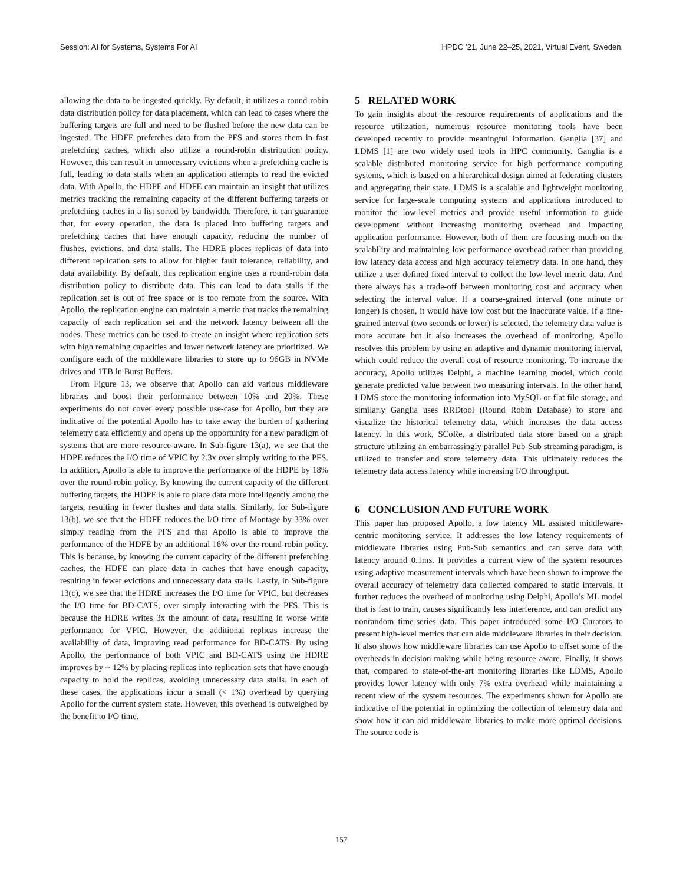Session: AI for Systems, Systems For AI HPDC ’21, June 22–25, 2021, Virtual Event, Sweden.
allowing the data to be ingested quickly. By default, it utilizes a round-robin data distribution policy for data placement, which can lead to cases where the buffering targets are full and need to be flushed before the new data can be ingested. The HDFE prefetches data from the PFS and stores them in fast prefetching caches, which also utilize a round-robin distribution policy. However, this can result in unnecessary evictions when a prefetching cache is full, leading to data stalls when an application attempts to read the evicted data. With Apollo, the HDPE and HDFE can maintain an insight that utilizes metrics tracking the remaining capacity of the different buffering targets or prefetching caches in a list sorted by bandwidth. Therefore, it can guarantee that, for every operation, the data is placed into buffering targets and prefetching caches that have enough capacity, reducing the number of flushes, evictions, and data stalls. The HDRE places replicas of data into different replication sets to allow for higher fault tolerance, reliability, and data availability. By default, this replication engine uses a round-robin data distribution policy to distribute data. This can lead to data stalls if the replication set is out of free space or is too remote from the source. With Apollo, the replication engine can maintain a metric that tracks the remaining capacity of each replication set and the network latency between all the nodes. These metrics can be used to create an insight where replication sets with high remaining capacities and lower network latency are prioritized. We configure each of the middleware libraries to store up to 96GB in NVMe drives and 1TB in Burst Buffers.
From Figure 13, we observe that Apollo can aid various middleware libraries and boost their performance between 10% and 20%. These experiments do not cover every possible use-case for Apollo, but they are indicative of the potential Apollo has to take away the burden of gathering telemetry data efficiently and opens up the opportunity for a new paradigm of systems that are more resource-aware. In Sub-figure 13(a), we see that the HDPE reduces the I/O time of VPIC by 2.3x over simply writing to the PFS. In addition, Apollo is able to improve the performance of the HDPE by 18% over the round-robin policy. By knowing the current capacity of the different buffering targets, the HDPE is able to place data more intelligently among the targets, resulting in fewer flushes and data stalls. Similarly, for Sub-figure 13(b), we see that the HDFE reduces the I/O time of Montage by 33% over simply reading from the PFS and that Apollo is able to improve the performance of the HDFE by an additional 16% over the round-robin policy. This is because, by knowing the current capacity of the different prefetching caches, the HDFE can place data in caches that have enough capacity, resulting in fewer evictions and unnecessary data stalls. Lastly, in Sub-figure 13(c), we see that the HDRE increases the I/O time for VPIC, but decreases the I/O time for BD-CATS, over simply interacting with the PFS. This is because the HDRE writes 3x the amount of data, resulting in worse write performance for VPIC. However, the additional replicas increase the availability of data, improving read performance for BD-CATS. By using Apollo, the performance of both VPIC and BD-CATS using the HDRE improves by ~ 12% by placing replicas into replication sets that have enough capacity to hold the replicas, avoiding unnecessary data stalls. In each of these cases, the applications incur a small (< 1%) overhead by querying Apollo for the current system state. However, this overhead is outweighed by the benefit to I/O time.
5 RELATED WORK
To gain insights about the resource requirements of applications and the resource utilization, numerous resource monitoring tools have been developed recently to provide meaningful information. Ganglia [37] and LDMS [1] are two widely used tools in HPC community. Ganglia is a scalable distributed monitoring service for high performance computing systems, which is based on a hierarchical design aimed at federating clusters and aggregating their state. LDMS is a scalable and lightweight monitoring service for large-scale computing systems and applications introduced to monitor the low-level metrics and provide useful information to guide development without increasing monitoring overhead and impacting application performance. However, both of them are focusing much on the scalability and maintaining low performance overhead rather than providing low latency data access and high accuracy telemetry data. In one hand, they utilize a user defined fixed interval to collect the low-level metric data. And there always has a trade-off between monitoring cost and accuracy when selecting the interval value. If a coarse-grained interval (one minute or longer) is chosen, it would have low cost but the inaccurate value. If a fine-grained interval (two seconds or lower) is selected, the telemetry data value is more accurate but it also increases the overhead of monitoring. Apollo resolves this problem by using an adaptive and dynamic monitoring interval, which could reduce the overall cost of resource monitoring. To increase the accuracy, Apollo utilizes Delphi, a machine learning model, which could generate predicted value between two measuring intervals. In the other hand, LDMS store the monitoring information into MySQL or flat file storage, and similarly Ganglia uses RRDtool (Round Robin Database) to store and visualize the historical telemetry data, which increases the data access latency. In this work, SCoRe, a distributed data store based on a graph structure utilizing an embarrassingly parallel Pub-Sub streaming paradigm, is utilized to transfer and store telemetry data. This ultimately reduces the telemetry data access latency while increasing I/O throughput.
6 CONCLUSION AND FUTURE WORK
This paper has proposed Apollo, a low latency ML assisted middleware-centric monitoring service. It addresses the low latency requirements of middleware libraries using Pub-Sub semantics and can serve data with latency around 0.1ms. It provides a current view of the system resources using adaptive measurement intervals which have been shown to improve the overall accuracy of telemetry data collected compared to static intervals. It further reduces the overhead of monitoring using Delphi, Apollo’s ML model that is fast to train, causes significantly less interference, and can predict any nonrandom time-series data. This paper introduced some I/O Curators to present high-level metrics that can aide middleware libraries in their decision. It also shows how middleware libraries can use Apollo to offset some of the overheads in decision making while being resource aware. Finally, it shows that, compared to state-of-the-art monitoring libraries like LDMS, Apollo provides lower latency with only 7% extra overhead while maintaining a recent view of the system resources. The experiments shown for Apollo are indicative of the potential in optimizing the collection of telemetry data and show how it can aid middleware libraries to make more optimal decisions. The source code is
157